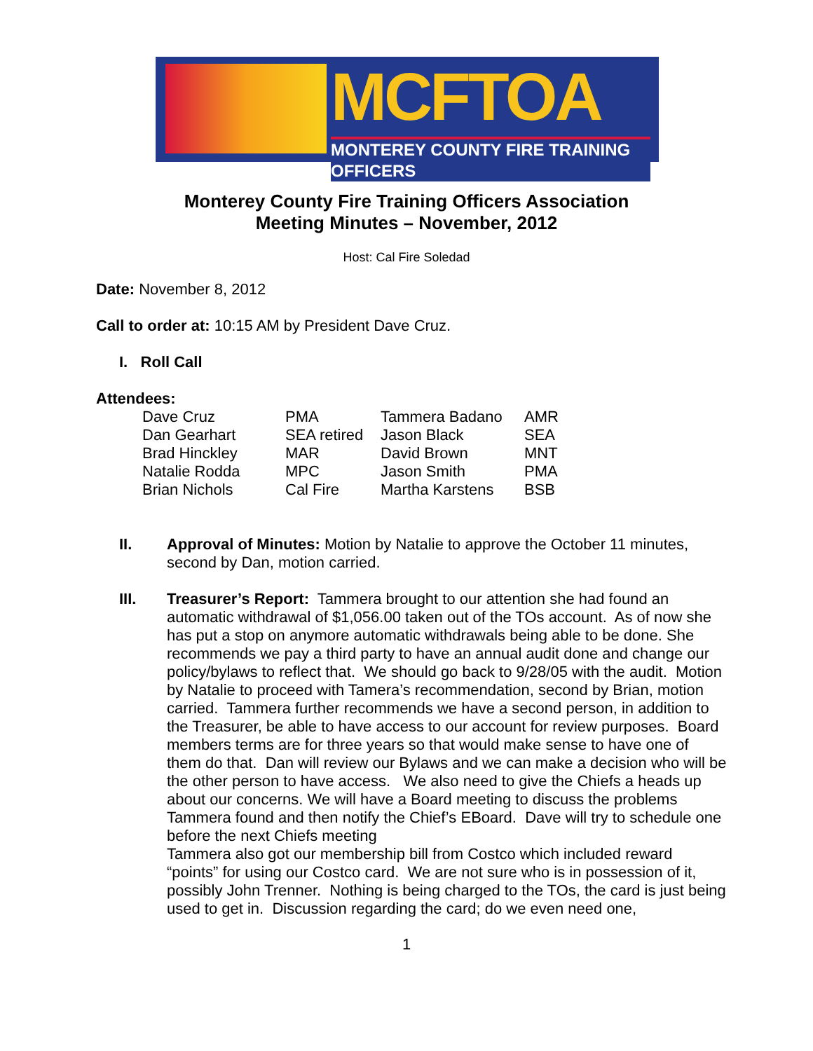MCFTOA
MONTEREY COUNTY FIRE TRAINING OFFICERS
Monterey County Fire Training Officers Association
Meeting Minutes – November, 2012
Host: Cal Fire Soledad
Date: November 8, 2012
Call to order at: 10:15 AM by President Dave Cruz.
I. Roll Call
Attendees:
| Dave Cruz | PMA | Tammera Badano | AMR |
| Dan Gearhart | SEA retired | Jason Black | SEA |
| Brad Hinckley | MAR | David Brown | MNT |
| Natalie Rodda | MPC | Jason Smith | PMA |
| Brian Nichols | Cal Fire | Martha Karstens | BSB |
II. Approval of Minutes: Motion by Natalie to approve the October 11 minutes, second by Dan, motion carried.
III. Treasurer’s Report: Tammera brought to our attention she had found an automatic withdrawal of $1,056.00 taken out of the TOs account. As of now she has put a stop on anymore automatic withdrawals being able to be done. She recommends we pay a third party to have an annual audit done and change our policy/bylaws to reflect that. We should go back to 9/28/05 with the audit. Motion by Natalie to proceed with Tamera’s recommendation, second by Brian, motion carried. Tammera further recommends we have a second person, in addition to the Treasurer, be able to have access to our account for review purposes. Board members terms are for three years so that would make sense to have one of them do that. Dan will review our Bylaws and we can make a decision who will be the other person to have access. We also need to give the Chiefs a heads up about our concerns. We will have a Board meeting to discuss the problems Tammera found and then notify the Chief’s EBoard. Dave will try to schedule one before the next Chiefs meeting
Tammera also got our membership bill from Costco which included reward “points” for using our Costco card. We are not sure who is in possession of it, possibly John Trenner. Nothing is being charged to the TOs, the card is just being used to get in. Discussion regarding the card; do we even need one,
1